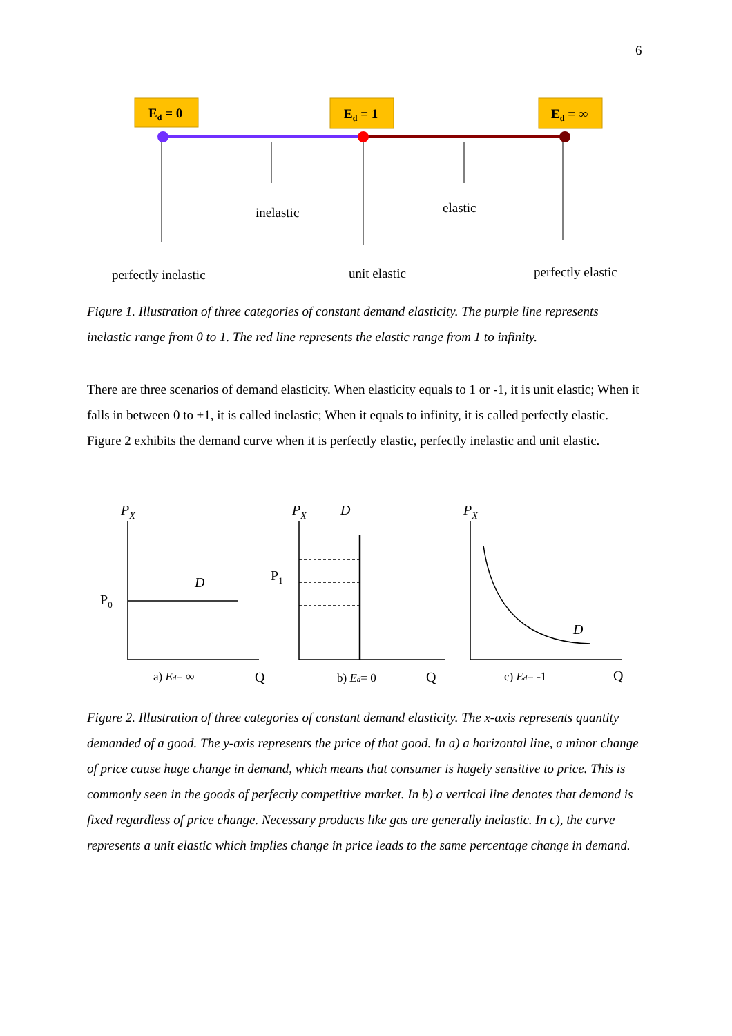6
Ed = 0
Ed = 1
Ed = ∞
inelastic
elastic
perfectly inelastic
unit elastic
perfectly elastic
Figure 1. Illustration of three categories of constant demand elasticity. The purple line represents inelastic range from 0 to 1. The red line represents the elastic range from 1 to infinity.
There are three scenarios of demand elasticity. When elasticity equals to 1 or -1, it is unit elastic; When it falls in between 0 to ±1, it is called inelastic; When it equals to infinity, it is called perfectly elastic. Figure 2 exhibits the demand curve when it is perfectly elastic, perfectly inelastic and unit elastic.
PX
D
P0
a) Ed= ∞
Q
PX
D
P1
b) Ed= 0
Q
PX
D
c) Ed= -1
Q
Figure 2. Illustration of three categories of constant demand elasticity. The x-axis represents quantity demanded of a good. The y-axis represents the price of that good. In a) a horizontal line, a minor change of price cause huge change in demand, which means that consumer is hugely sensitive to price. This is commonly seen in the goods of perfectly competitive market. In b) a vertical line denotes that demand is fixed regardless of price change. Necessary products like gas are generally inelastic. In c), the curve represents a unit elastic which implies change in price leads to the same percentage change in demand.